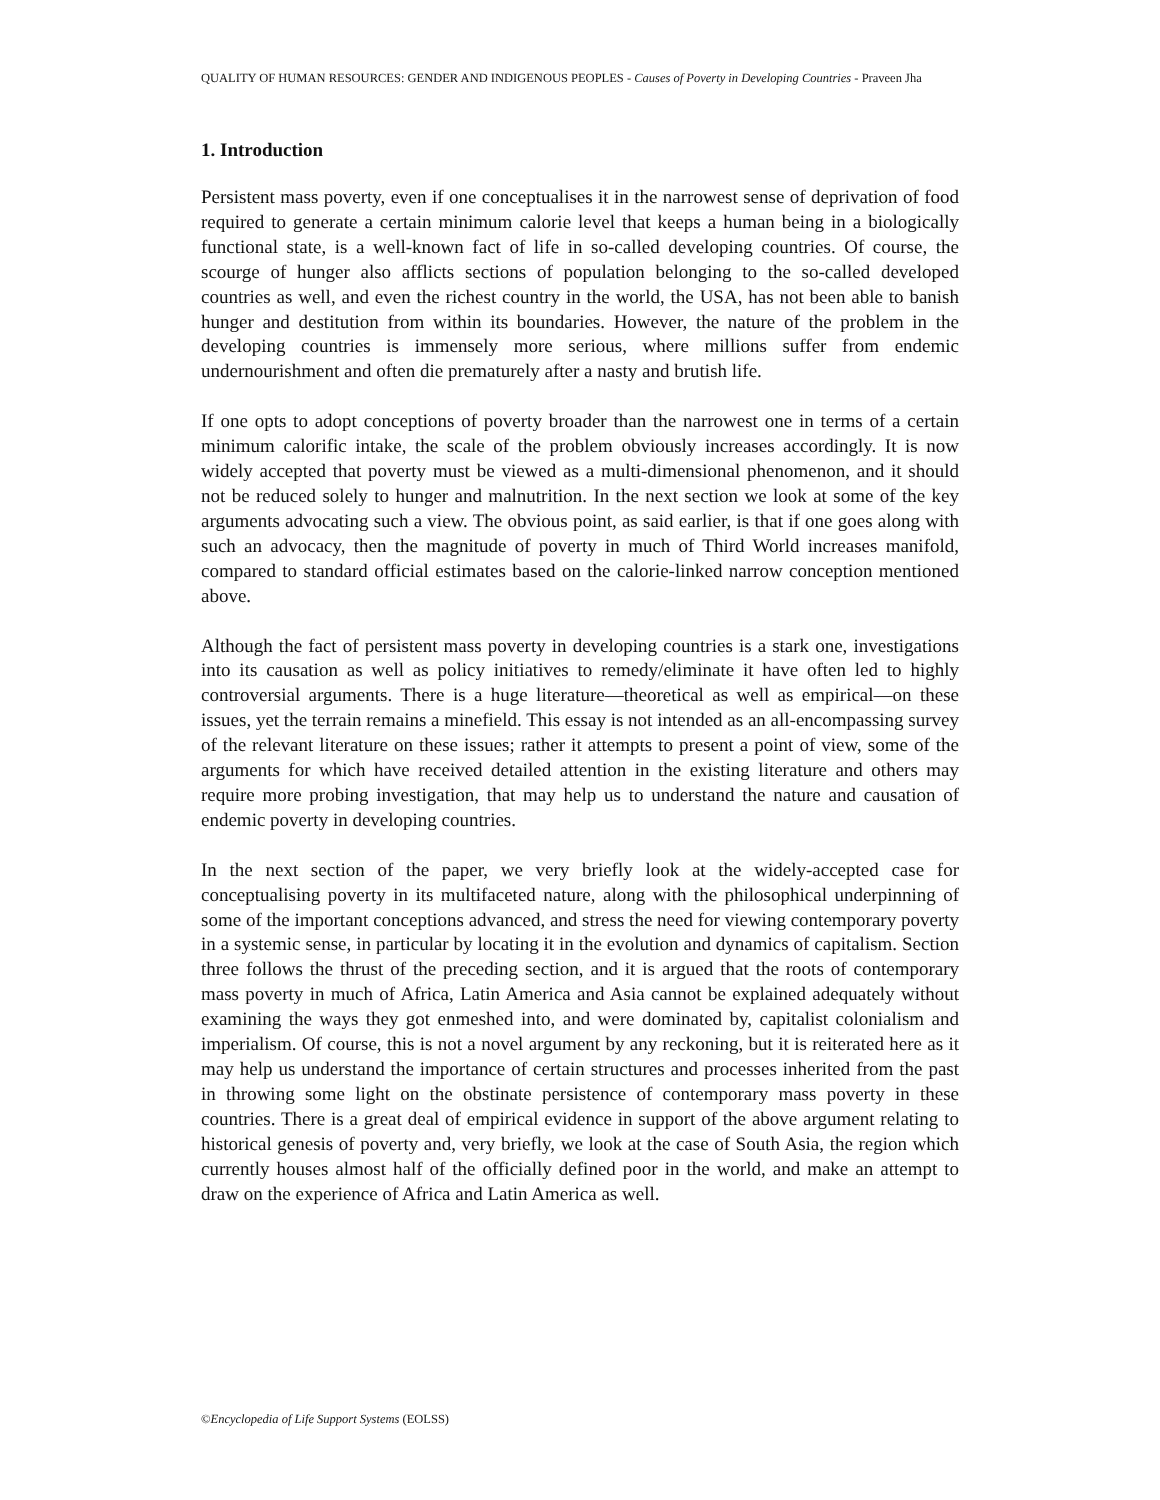QUALITY OF HUMAN RESOURCES: GENDER AND INDIGENOUS PEOPLES - Causes of Poverty in Developing Countries - Praveen Jha
1. Introduction
Persistent mass poverty, even if one conceptualises it in the narrowest sense of deprivation of food required to generate a certain minimum calorie level that keeps a human being in a biologically functional state, is a well-known fact of life in so-called developing countries. Of course, the scourge of hunger also afflicts sections of population belonging to the so-called developed countries as well, and even the richest country in the world, the USA, has not been able to banish hunger and destitution from within its boundaries. However, the nature of the problem in the developing countries is immensely more serious, where millions suffer from endemic undernourishment and often die prematurely after a nasty and brutish life.
If one opts to adopt conceptions of poverty broader than the narrowest one in terms of a certain minimum calorific intake, the scale of the problem obviously increases accordingly. It is now widely accepted that poverty must be viewed as a multi-dimensional phenomenon, and it should not be reduced solely to hunger and malnutrition. In the next section we look at some of the key arguments advocating such a view. The obvious point, as said earlier, is that if one goes along with such an advocacy, then the magnitude of poverty in much of Third World increases manifold, compared to standard official estimates based on the calorie-linked narrow conception mentioned above.
Although the fact of persistent mass poverty in developing countries is a stark one, investigations into its causation as well as policy initiatives to remedy/eliminate it have often led to highly controversial arguments. There is a huge literature—theoretical as well as empirical—on these issues, yet the terrain remains a minefield. This essay is not intended as an all-encompassing survey of the relevant literature on these issues; rather it attempts to present a point of view, some of the arguments for which have received detailed attention in the existing literature and others may require more probing investigation, that may help us to understand the nature and causation of endemic poverty in developing countries.
In the next section of the paper, we very briefly look at the widely-accepted case for conceptualising poverty in its multifaceted nature, along with the philosophical underpinning of some of the important conceptions advanced, and stress the need for viewing contemporary poverty in a systemic sense, in particular by locating it in the evolution and dynamics of capitalism. Section three follows the thrust of the preceding section, and it is argued that the roots of contemporary mass poverty in much of Africa, Latin America and Asia cannot be explained adequately without examining the ways they got enmeshed into, and were dominated by, capitalist colonialism and imperialism. Of course, this is not a novel argument by any reckoning, but it is reiterated here as it may help us understand the importance of certain structures and processes inherited from the past in throwing some light on the obstinate persistence of contemporary mass poverty in these countries. There is a great deal of empirical evidence in support of the above argument relating to historical genesis of poverty and, very briefly, we look at the case of South Asia, the region which currently houses almost half of the officially defined poor in the world, and make an attempt to draw on the experience of Africa and Latin America as well.
©Encyclopedia of Life Support Systems (EOLSS)